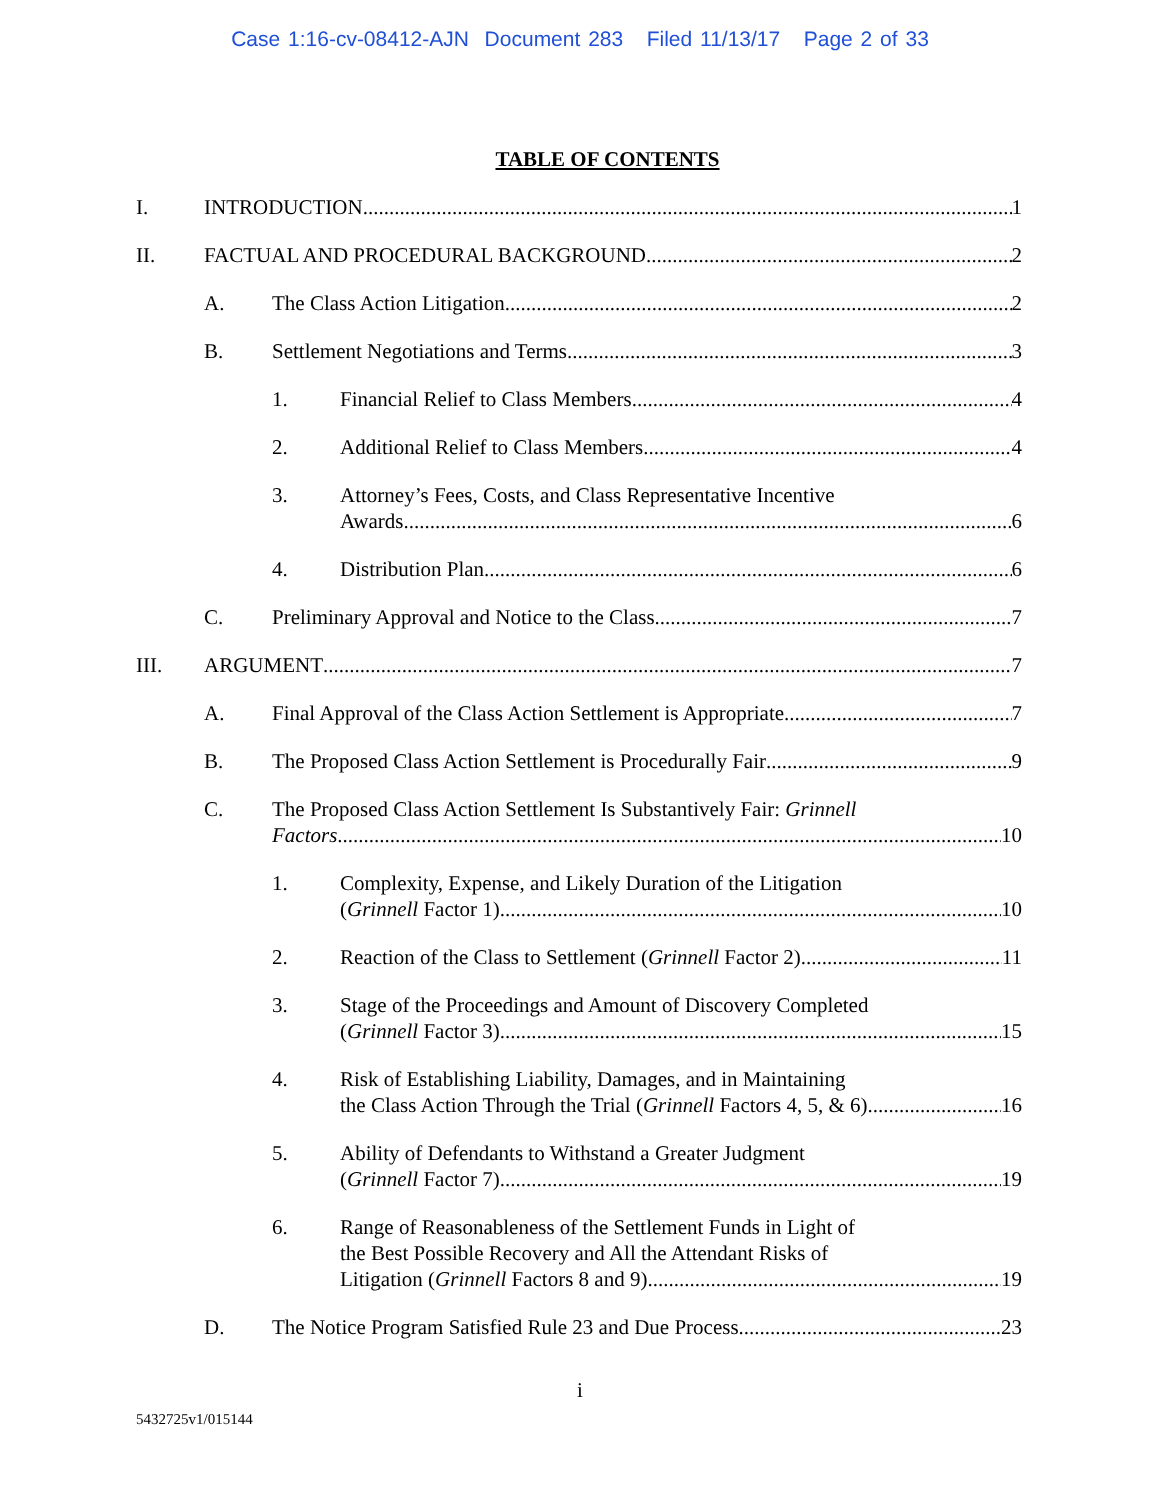Case 1:16-cv-08412-AJN Document 283 Filed 11/13/17 Page 2 of 33
TABLE OF CONTENTS
I. INTRODUCTION 1
II. FACTUAL AND PROCEDURAL BACKGROUND 2
A. The Class Action Litigation 2
B. Settlement Negotiations and Terms 3
1. Financial Relief to Class Members 4
2. Additional Relief to Class Members 4
3. Attorney’s Fees, Costs, and Class Representative Incentive
Awards 6
4. Distribution Plan 6
C. Preliminary Approval and Notice to the Class 7
III. ARGUMENT 7
A. Final Approval of the Class Action Settlement is Appropriate 7
B. The Proposed Class Action Settlement is Procedurally Fair 9
C. The Proposed Class Action Settlement Is Substantively Fair: Grinnell
Factors 10
1. Complexity, Expense, and Likely Duration of the Litigation
(Grinnell Factor 1) 10
2. Reaction of the Class to Settlement (Grinnell Factor 2) 11
3. Stage of the Proceedings and Amount of Discovery Completed
(Grinnell Factor 3) 15
4. Risk of Establishing Liability, Damages, and in Maintaining
the Class Action Through the Trial (Grinnell Factors 4, 5, & 6) 16
5. Ability of Defendants to Withstand a Greater Judgment
(Grinnell Factor 7) 19
6. Range of Reasonableness of the Settlement Funds in Light of
the Best Possible Recovery and All the Attendant Risks of
Litigation (Grinnell Factors 8 and 9) 19
D. The Notice Program Satisfied Rule 23 and Due Process 23
i
5432725v1/015144